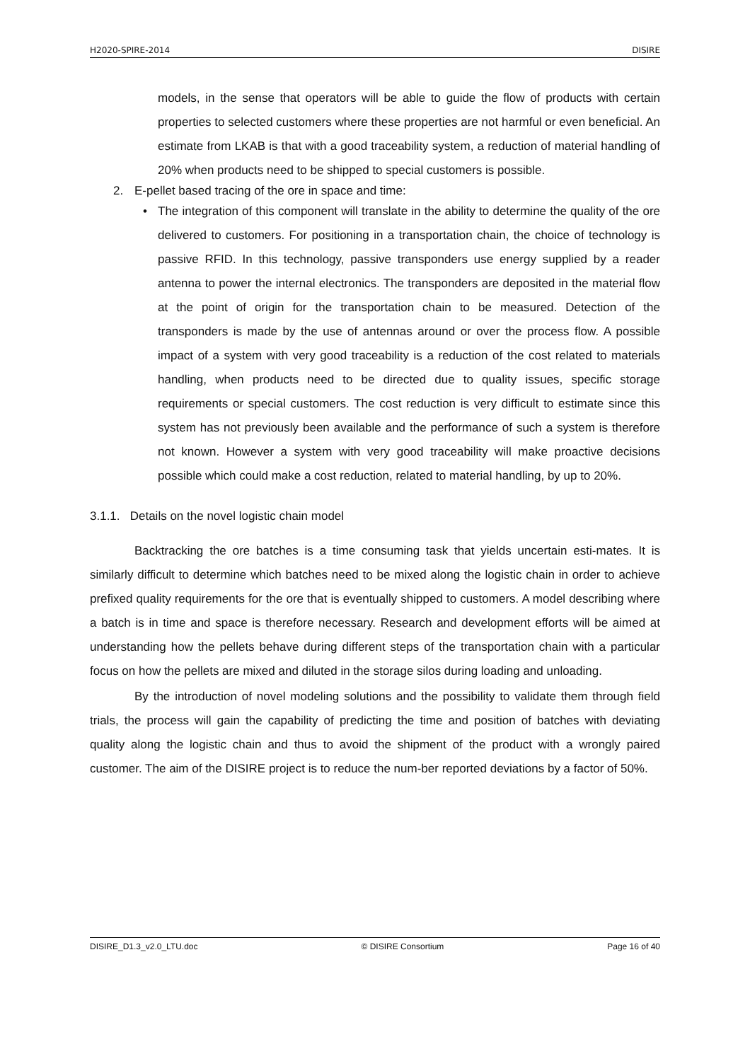H2020-SPIRE-2014 DISIRE
models, in the sense that operators will be able to guide the flow of products with certain properties to selected customers where these properties are not harmful or even beneficial. An estimate from LKAB is that with a good traceability system, a reduction of material handling of 20% when products need to be shipped to special customers is possible.
2. E-pellet based tracing of the ore in space and time:
• The integration of this component will translate in the ability to determine the quality of the ore delivered to customers. For positioning in a transportation chain, the choice of technology is passive RFID. In this technology, passive transponders use energy supplied by a reader antenna to power the internal electronics. The transponders are deposited in the material flow at the point of origin for the transportation chain to be measured. Detection of the transponders is made by the use of antennas around or over the process flow. A possible impact of a system with very good traceability is a reduction of the cost related to materials handling, when products need to be directed due to quality issues, specific storage requirements or special customers. The cost reduction is very difficult to estimate since this system has not previously been available and the performance of such a system is therefore not known. However a system with very good traceability will make proactive decisions possible which could make a cost reduction, related to material handling, by up to 20%.
3.1.1. Details on the novel logistic chain model
Backtracking the ore batches is a time consuming task that yields uncertain esti-mates. It is similarly difficult to determine which batches need to be mixed along the logistic chain in order to achieve prefixed quality requirements for the ore that is eventually shipped to customers. A model describing where a batch is in time and space is therefore necessary. Research and development efforts will be aimed at understanding how the pellets behave during different steps of the transportation chain with a particular focus on how the pellets are mixed and diluted in the storage silos during loading and unloading.
By the introduction of novel modeling solutions and the possibility to validate them through field trials, the process will gain the capability of predicting the time and position of batches with deviating quality along the logistic chain and thus to avoid the shipment of the product with a wrongly paired customer. The aim of the DISIRE project is to reduce the num-ber reported deviations by a factor of 50%.
DISIRE_D1.3_v2.0_LTU.doc © DISIRE Consortium Page 16 of 40